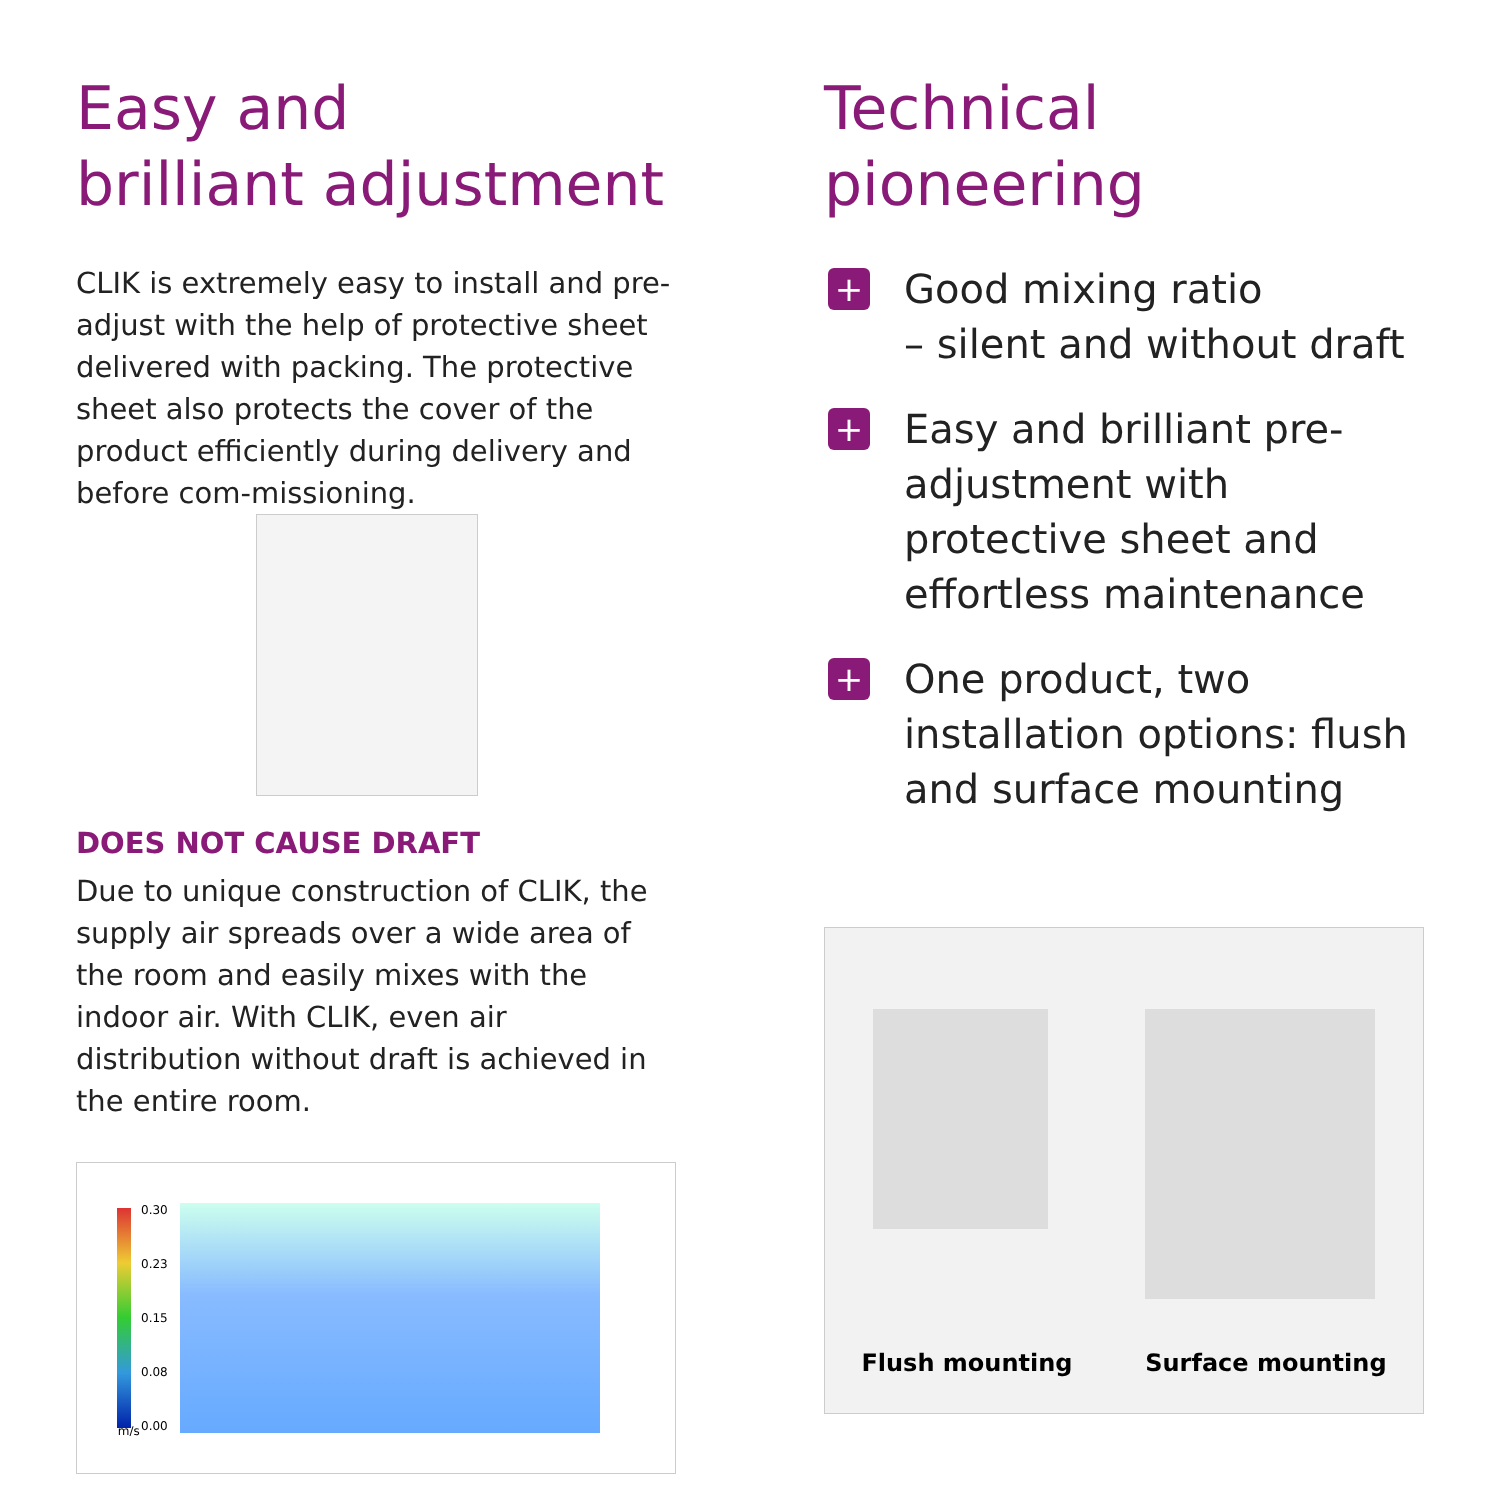Easy and
brilliant adjustment
CLIK is extremely easy to install and pre-adjust with the help of protective sheet delivered with packing. The protective sheet also protects the cover of the product efficiently during delivery and before com-missioning.
DOES NOT CAUSE DRAFT
Due to unique construction of CLIK, the supply air spreads over a wide area of the room and easily mixes with the indoor air. With CLIK, even air distribution without draft is achieved in the entire room.
0.30
0.23
0.15
0.08
0.00
m/s
Technical
pioneering
+ Good mixing ratio
– silent and without draft
+ Easy and brilliant pre-adjustment with protective sheet and effortless maintenance
+ One product, two installation options: flush and surface mounting
Flush mounting Surface mounting